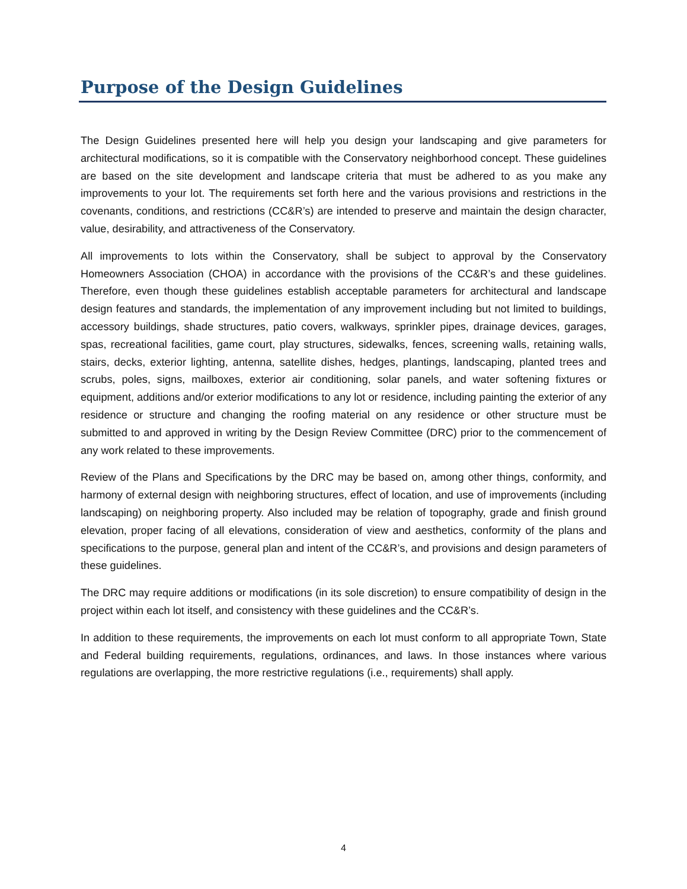Purpose of the Design Guidelines
The Design Guidelines presented here will help you design your landscaping and give parameters for architectural modifications, so it is compatible with the Conservatory neighborhood concept. These guidelines are based on the site development and landscape criteria that must be adhered to as you make any improvements to your lot. The requirements set forth here and the various provisions and restrictions in the covenants, conditions, and restrictions (CC&R’s) are intended to preserve and maintain the design character, value, desirability, and attractiveness of the Conservatory.
All improvements to lots within the Conservatory, shall be subject to approval by the Conservatory Homeowners Association (CHOA) in accordance with the provisions of the CC&R’s and these guidelines. Therefore, even though these guidelines establish acceptable parameters for architectural and landscape design features and standards, the implementation of any improvement including but not limited to buildings, accessory buildings, shade structures, patio covers, walkways, sprinkler pipes, drainage devices, garages, spas, recreational facilities, game court, play structures, sidewalks, fences, screening walls, retaining walls, stairs, decks, exterior lighting, antenna, satellite dishes, hedges, plantings, landscaping, planted trees and scrubs, poles, signs, mailboxes, exterior air conditioning, solar panels, and water softening fixtures or equipment, additions and/or exterior modifications to any lot or residence, including painting the exterior of any residence or structure and changing the roofing material on any residence or other structure must be submitted to and approved in writing by the Design Review Committee (DRC) prior to the commencement of any work related to these improvements.
Review of the Plans and Specifications by the DRC may be based on, among other things, conformity, and harmony of external design with neighboring structures, effect of location, and use of improvements (including landscaping) on neighboring property. Also included may be relation of topography, grade and finish ground elevation, proper facing of all elevations, consideration of view and aesthetics, conformity of the plans and specifications to the purpose, general plan and intent of the CC&R’s, and provisions and design parameters of these guidelines.
The DRC may require additions or modifications (in its sole discretion) to ensure compatibility of design in the project within each lot itself, and consistency with these guidelines and the CC&R’s.
In addition to these requirements, the improvements on each lot must conform to all appropriate Town, State and Federal building requirements, regulations, ordinances, and laws. In those instances where various regulations are overlapping, the more restrictive regulations (i.e., requirements) shall apply.
4